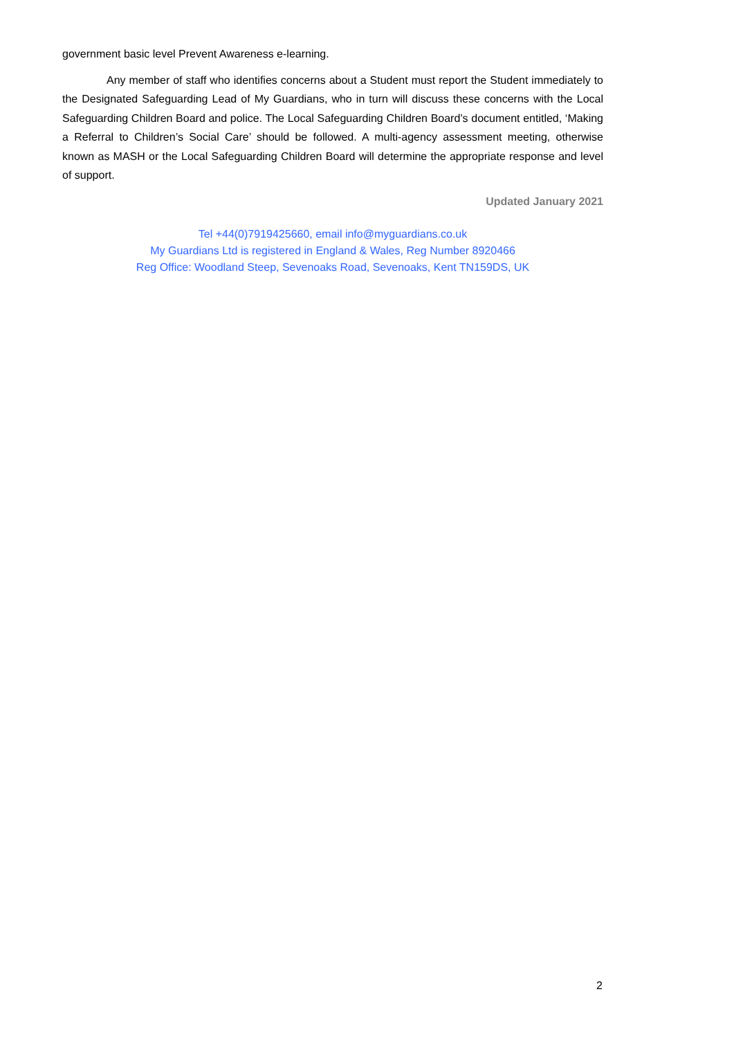government basic level Prevent Awareness e-learning.
Any member of staff who identifies concerns about a Student must report the Student immediately to the Designated Safeguarding Lead of My Guardians, who in turn will discuss these concerns with the Local Safeguarding Children Board and police. The Local Safeguarding Children Board’s document entitled, ‘Making a Referral to Children’s Social Care’ should be followed. A multi-agency assessment meeting, otherwise known as MASH or the Local Safeguarding Children Board will determine the appropriate response and level of support.
Updated January 2021
Tel +44(0)7919425660, email info@myguardians.co.uk
My Guardians Ltd is registered in England & Wales, Reg Number 8920466
Reg Office: Woodland Steep, Sevenoaks Road, Sevenoaks, Kent TN159DS, UK
2